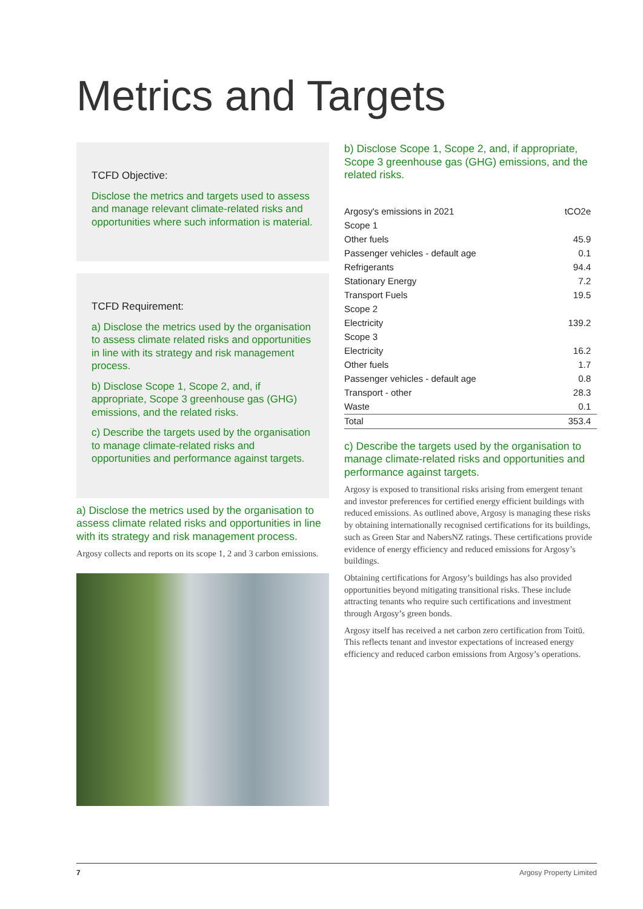Metrics and Targets
TCFD Objective:
Disclose the metrics and targets used to assess and manage relevant climate-related risks and opportunities where such information is material.
TCFD Requirement:
a) Disclose the metrics used by the organisation to assess climate related risks and opportunities in line with its strategy and risk management process.
b) Disclose Scope 1, Scope 2, and, if appropriate, Scope 3 greenhouse gas (GHG) emissions, and the related risks.
c) Describe the targets used by the organisation to manage climate-related risks and opportunities and performance against targets.
a) Disclose the metrics used by the organisation to assess climate related risks and opportunities in line with its strategy and risk management process.
Argosy collects and reports on its scope 1, 2 and 3 carbon emissions.
b) Disclose Scope 1, Scope 2, and, if appropriate, Scope 3 greenhouse gas (GHG) emissions, and the related risks.
| Argosy's emissions in 2021 | tCO2e |
| Scope 1 | |
| Other fuels | 45.9 |
| Passenger vehicles - default age | 0.1 |
| Refrigerants | 94.4 |
| Stationary Energy | 7.2 |
| Transport Fuels | 19.5 |
| Scope 2 | |
| Electricity | 139.2 |
| Scope 3 | |
| Electricity | 16.2 |
| Other fuels | 1.7 |
| Passenger vehicles - default age | 0.8 |
| Transport - other | 28.3 |
| Waste | 0.1 |
| Total | 353.4 |
c) Describe the targets used by the organisation to manage climate-related risks and opportunities and performance against targets.
Argosy is exposed to transitional risks arising from emergent tenant and investor preferences for certified energy efficient buildings with reduced emissions. As outlined above, Argosy is managing these risks by obtaining internationally recognised certifications for its buildings, such as Green Star and NabersNZ ratings. These certifications provide evidence of energy efficiency and reduced emissions for Argosy’s buildings.
Obtaining certifications for Argosy’s buildings has also provided opportunities beyond mitigating transitional risks. These include attracting tenants who require such certifications and investment through Argosy’s green bonds.
Argosy itself has received a net carbon zero certification from Toitū. This reflects tenant and investor expectations of increased energy efficiency and reduced carbon emissions from Argosy’s operations.
7 Argosy Property Limited